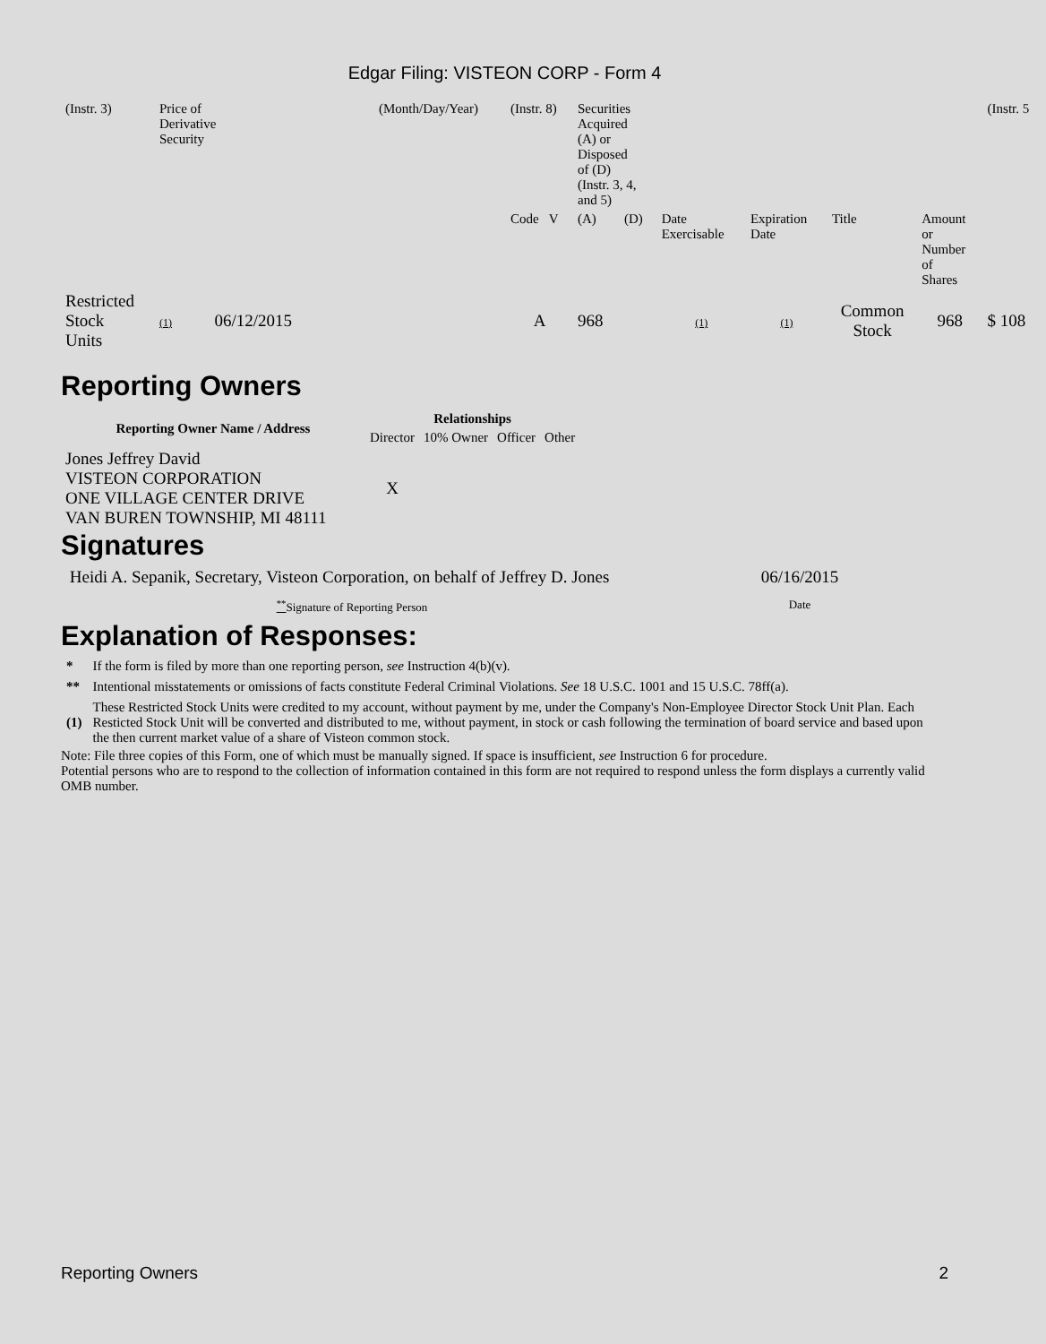Edgar Filing: VISTEON CORP - Form 4
| (Instr. 3) | Price of Derivative Security | (Month/Day/Year) | (Instr. 8) | Securities Acquired (A) or Disposed of (D) (Instr. 3, 4, and 5) | | | | | | (Instr. 5 |
| | | | Code V | (A) | (D) | Date Exercisable | Expiration Date | Title | Amount or Number of Shares | |
| Restricted Stock Units | (1) 06/12/2015 | | A | 968 | | (1) | (1) | Common Stock | 968 | $ 108 |
Reporting Owners
| Reporting Owner Name / Address | Relationships | | | |
| --- | --- | --- | --- | --- |
| | Director | 10% Owner | Officer | Other |
| Jones Jeffrey David VISTEON CORPORATION ONE VILLAGE CENTER DRIVE VAN BUREN TOWNSHIP, MI 48111 | X | | | |
Signatures
| Heidi A. Sepanik, Secretary, Visteon Corporation, on behalf of Jeffrey D. Jones | 06/16/2015 |
| <sup>**</sup> Signature of Reporting Person | Date |
Explanation of Responses:
| * | If the form is filed by more than one reporting person, see Instruction 4(b)(v). |
| ** | Intentional misstatements or omissions of facts constitute Federal Criminal Violations. See 18 U.S.C. 1001 and 15 U.S.C. 78ff(a). |
| (1) | These Restricted Stock Units were credited to my account, without payment by me, under the Company's Non-Employee Director Stock Unit Plan. Each Resticted Stock Unit will be converted and distributed to me, without payment, in stock or cash following the termination of board service and based upon the then current market value of a share of Visteon common stock. |
Note: File three copies of this Form, one of which must be manually signed. If space is insufficient, see Instruction 6 for procedure.
Potential persons who are to respond to the collection of information contained in this form are not required to respond unless the form displays a currently valid OMB number.
Reporting Owners 2